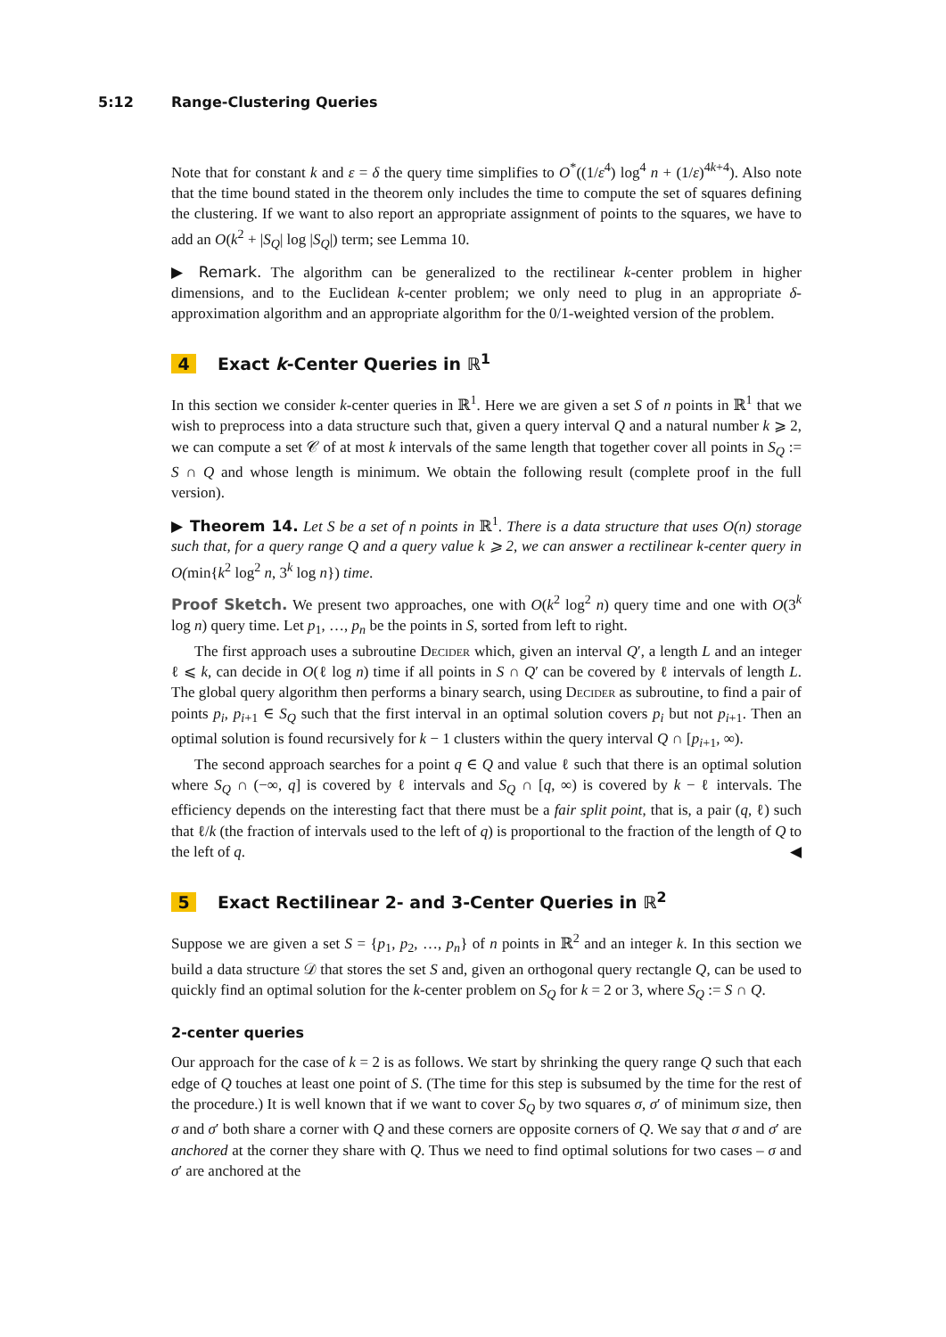5:12 Range-Clustering Queries
Note that for constant k and ε = δ the query time simplifies to O<sup>*</sup>((1/ε<sup>4</sup>) log<sup>4</sup> n + (1/ε)<sup>4k+4</sup>). Also note that the time bound stated in the theorem only includes the time to compute the set of squares defining the clustering. If we want to also report an appropriate assignment of points to the squares, we have to add an O(k<sup>2</sup> + |S<sub>Q</sub>| log |S<sub>Q</sub>|) term; see Lemma 10.
▶ Remark. The algorithm can be generalized to the rectilinear k-center problem in higher dimensions, and to the Euclidean k-center problem; we only need to plug in an appropriate δ-approximation algorithm and an appropriate algorithm for the 0/1-weighted version of the problem.
4 Exact k-Center Queries in ℝ<sup>1</sup>
In this section we consider k-center queries in ℝ<sup>1</sup>. Here we are given a set S of n points in ℝ<sup>1</sup> that we wish to preprocess into a data structure such that, given a query interval Q and a natural number k ⩾ 2, we can compute a set 𝒞 of at most k intervals of the same length that together cover all points in S<sub>Q</sub> := S ∩ Q and whose length is minimum. We obtain the following result (complete proof in the full version).
▶ Theorem 14. Let S be a set of n points in ℝ<sup>1</sup>. There is a data structure that uses O(n) storage such that, for a query range Q and a query value k ⩾ 2, we can answer a rectilinear k-center query in O(min{k<sup>2</sup> log<sup>2</sup> n, 3<sup>k</sup> log n}) time.
Proof Sketch. We present two approaches, one with O(k<sup>2</sup> log<sup>2</sup> n) query time and one with O(3<sup>k</sup> log n) query time. Let p<sub>1</sub>, …, p<sub>n</sub> be the points in S, sorted from left to right.
The first approach uses a subroutine Decider which, given an interval Q′, a length L and an integer ℓ ⩽ k, can decide in O(ℓ log n) time if all points in S ∩ Q′ can be covered by ℓ intervals of length L. The global query algorithm then performs a binary search, using Decider as subroutine, to find a pair of points p<sub>i</sub>, p<sub>i+1</sub> ∈ S<sub>Q</sub> such that the first interval in an optimal solution covers p<sub>i</sub> but not p<sub>i+1</sub>. Then an optimal solution is found recursively for k − 1 clusters within the query interval Q ∩ [p<sub>i+1</sub>, ∞).
The second approach searches for a point q ∈ Q and value ℓ such that there is an optimal solution where S<sub>Q</sub> ∩ (−∞, q] is covered by ℓ intervals and S<sub>Q</sub> ∩ [q, ∞) is covered by k − ℓ intervals. The efficiency depends on the interesting fact that there must be a fair split point, that is, a pair (q, ℓ) such that ℓ/k (the fraction of intervals used to the left of q) is proportional to the fraction of the length of Q to the left of q. ◀
5 Exact Rectilinear 2- and 3-Center Queries in ℝ<sup>2</sup>
Suppose we are given a set S = {p<sub>1</sub>, p<sub>2</sub>, …, p<sub>n</sub>} of n points in ℝ<sup>2</sup> and an integer k. In this section we build a data structure 𝒟 that stores the set S and, given an orthogonal query rectangle Q, can be used to quickly find an optimal solution for the k-center problem on S<sub>Q</sub> for k = 2 or 3, where S<sub>Q</sub> := S ∩ Q.
2-center queries
Our approach for the case of k = 2 is as follows. We start by shrinking the query range Q such that each edge of Q touches at least one point of S. (The time for this step is subsumed by the time for the rest of the procedure.) It is well known that if we want to cover S<sub>Q</sub> by two squares σ, σ′ of minimum size, then σ and σ′ both share a corner with Q and these corners are opposite corners of Q. We say that σ and σ′ are anchored at the corner they share with Q. Thus we need to find optimal solutions for two cases – σ and σ′ are anchored at the